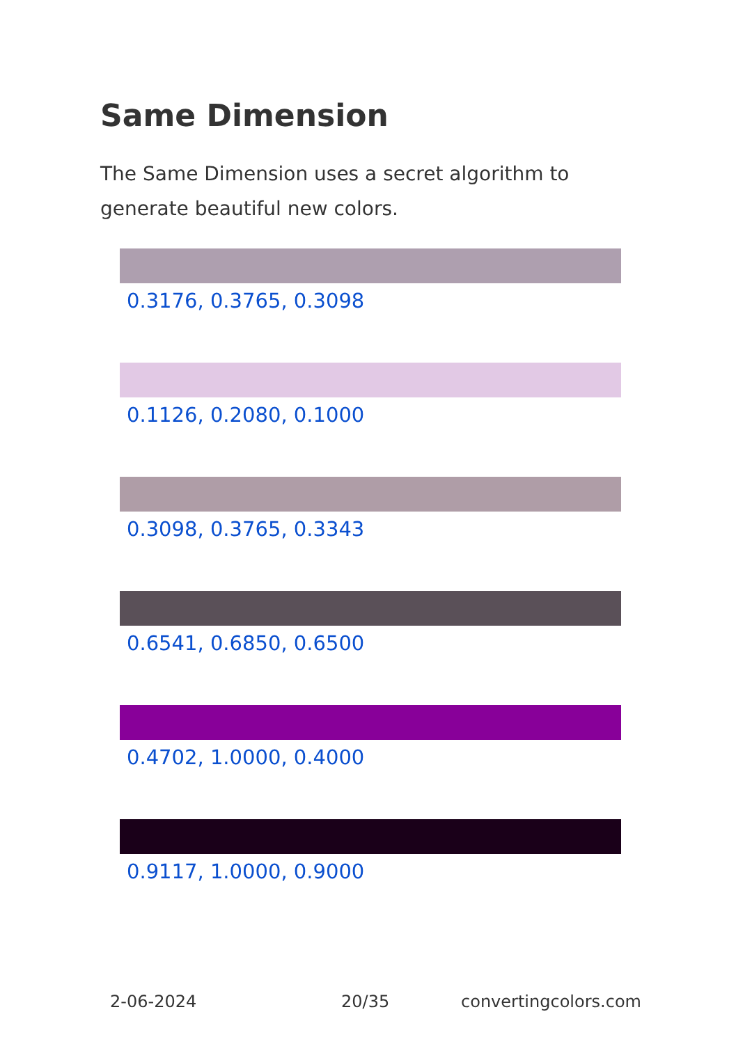Same Dimension
The Same Dimension uses a secret algorithm to generate beautiful new colors.
0.3176, 0.3765, 0.3098
0.1126, 0.2080, 0.1000
0.3098, 0.3765, 0.3343
0.6541, 0.6850, 0.6500
0.4702, 1.0000, 0.4000
0.9117, 1.0000, 0.9000
2-06-2024 20/35 convertingcolors.com